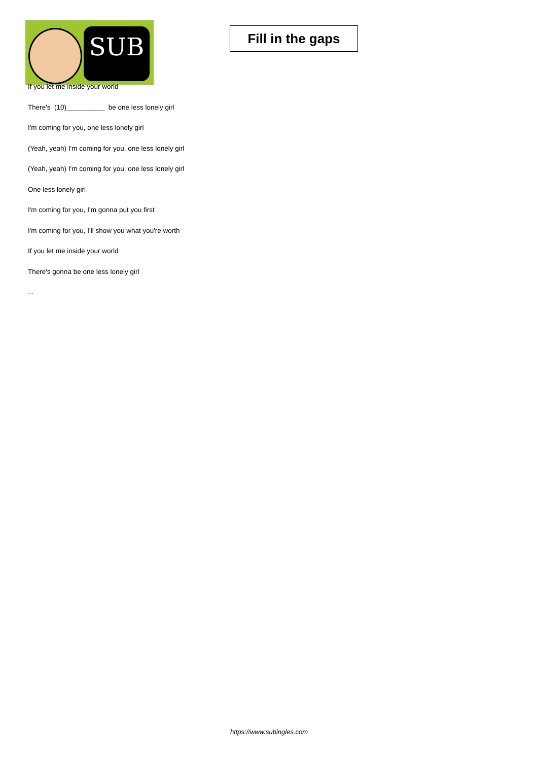SUB
Fill in the gaps
If you let me inside your world
There's (10)__________ be one less lonely girl
I'm coming for you, one less lonely girl
(Yeah, yeah) I'm coming for you, one less lonely girl
(Yeah, yeah) I'm coming for you, one less lonely girl
One less lonely girl
I'm coming for you, I'm gonna put you first
I'm coming for you, I'll show you what you're worth
If you let me inside your world
There's gonna be one less lonely girl
...
https://www.subingles.com